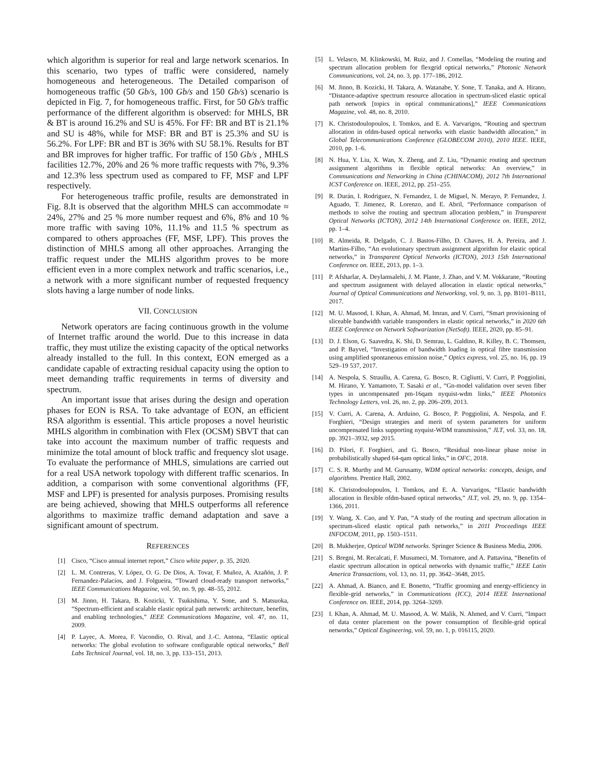which algorithm is superior for real and large network scenarios. In this scenario, two types of traffic were considered, namely homogeneous and heterogeneous. The Detailed comparison of homogeneous traffic (50 Gb/s, 100 Gb/s and 150 Gb/s) scenario is depicted in Fig. 7, for homogeneous traffic. First, for 50 Gb/s traffic performance of the different algorithm is observed: for MHLS, BR & BT is around 16.2% and SU is 45%. For FF: BR and BT is 21.1% and SU is 48%, while for MSF: BR and BT is 25.3% and SU is 56.2%. For LPF: BR and BT is 36% with SU 58.1%. Results for BT and BR improves for higher traffic. For traffic of 150 Gb/s , MHLS facilities 12.7%, 20% and 26 % more traffic requests with 7%, 9.3% and 12.3% less spectrum used as compared to FF, MSF and LPF respectively.
For heterogeneous traffic profile, results are demonstrated in Fig. 8.It is observed that the algorithm MHLS can accommodate ≈ 24%, 27% and 25 % more number request and 6%, 8% and 10 % more traffic with saving 10%, 11.1% and 11.5 % spectrum as compared to others approaches (FF, MSF, LPF). This proves the distinction of MHLS among all other approaches. Arranging the traffic request under the MLHS algorithm proves to be more efficient even in a more complex network and traffic scenarios, i.e., a network with a more significant number of requested frequency slots having a large number of node links.
VII. CONCLUSION
Network operators are facing continuous growth in the volume of Internet traffic around the world. Due to this increase in data traffic, they must utilize the existing capacity of the optical networks already installed to the full. In this context, EON emerged as a candidate capable of extracting residual capacity using the option to meet demanding traffic requirements in terms of diversity and spectrum.
An important issue that arises during the design and operation phases for EON is RSA. To take advantage of EON, an efficient RSA algorithm is essential. This article proposes a novel heuristic MHLS algorithm in combination with Flex (OCSM) SBVT that can take into account the maximum number of traffic requests and minimize the total amount of block traffic and frequency slot usage. To evaluate the performance of MHLS, simulations are carried out for a real USA network topology with different traffic scenarios. In addition, a comparison with some conventional algorithms (FF, MSF and LPF) is presented for analysis purposes. Promising results are being achieved, showing that MHLS outperforms all reference algorithms to maximize traffic demand adaptation and save a significant amount of spectrum.
REFERENCES
[1] Cisco, “Cisco annual internet report,” Cisco white paper, p. 35, 2020.
[2] L. M. Contreras, V. López, O. G. De Dios, A. Tovar, F. Muñoz, A. Azañón, J. P. Fernandez-Palacios, and J. Folgueira, “Toward cloud-ready transport networks,” IEEE Communications Magazine, vol. 50, no. 9, pp. 48–55, 2012.
[3] M. Jinno, H. Takara, B. Kozicki, Y. Tsukishima, Y. Sone, and S. Matsuoka, “Spectrum-efficient and scalable elastic optical path network: architecture, benefits, and enabling technologies,” IEEE Communications Magazine, vol. 47, no. 11, 2009.
[4] P. Layec, A. Morea, F. Vacondio, O. Rival, and J.-C. Antona, “Elastic optical networks: The global evolution to software configurable optical networks,” Bell Labs Technical Journal, vol. 18, no. 3, pp. 133–151, 2013.
[5] L. Velasco, M. Klinkowski, M. Ruiz, and J. Comellas, “Modeling the routing and spectrum allocation problem for flexgrid optical networks,” Photonic Network Communications, vol. 24, no. 3, pp. 177–186, 2012.
[6] M. Jinno, B. Kozicki, H. Takara, A. Watanabe, Y. Sone, T. Tanaka, and A. Hirano, “Distance-adaptive spectrum resource allocation in spectrum-sliced elastic optical path network [topics in optical communications],” IEEE Communications Magazine, vol. 48, no. 8, 2010.
[7] K. Christodoulopoulos, I. Tomkos, and E. A. Varvarigos, “Routing and spectrum allocation in ofdm-based optical networks with elastic bandwidth allocation,” in Global Telecommunications Conference (GLOBECOM 2010), 2010 IEEE. IEEE, 2010, pp. 1–6.
[8] N. Hua, Y. Liu, X. Wan, X. Zheng, and Z. Liu, “Dynamic routing and spectrum assignment algorithms in flexible optical networks: An overview,” in Communications and Networking in China (CHINACOM), 2012 7th International ICST Conference on. IEEE, 2012, pp. 251–255.
[9] R. Durán, I. Rodriguez, N. Fernandez, I. de Miguel, N. Merayo, P. Fernandez, J. Aguado, T. Jimenez, R. Lorenzo, and E. Abril, “Performance comparison of methods to solve the routing and spectrum allocation problem,” in Transparent Optical Networks (ICTON), 2012 14th International Conference on. IEEE, 2012, pp. 1–4.
[10] R. Almeida, R. Delgado, C. J. Bastos-Filho, D. Chaves, H. A. Pereira, and J. Martins-Filho, “An evolutionary spectrum assignment algorithm for elastic optical networks,” in Transparent Optical Networks (ICTON), 2013 15th International Conference on. IEEE, 2013, pp. 1–3.
[11] P. Afsharlar, A. Deylamsalehi, J. M. Plante, J. Zhao, and V. M. Vokkarane, “Routing and spectrum assignment with delayed allocation in elastic optical networks,” Journal of Optical Communications and Networking, vol. 9, no. 3, pp. B101–B111, 2017.
[12] M. U. Masood, I. Khan, A. Ahmad, M. Imran, and V. Curri, “Smart provisioning of sliceable bandwidth variable transponders in elastic optical networks,” in 2020 6th IEEE Conference on Network Softwarization (NetSoft). IEEE, 2020, pp. 85–91.
[13] D. J. Elson, G. Saavedra, K. Shi, D. Semrau, L. Galdino, R. Killey, B. C. Thomsen, and P. Bayvel, “Investigation of bandwidth loading in optical fibre transmission using amplified spontaneous emission noise,” Optics express, vol. 25, no. 16, pp. 19 529–19 537, 2017.
[14] A. Nespola, S. Straullu, A. Carena, G. Bosco, R. Cigliutti, V. Curri, P. Poggiolini, M. Hirano, Y. Yamamoto, T. Sasaki et al., “Gn-model validation over seven fiber types in uncompensated pm-16qam nyquist-wdm links,” IEEE Photonics Technology Letters, vol. 26, no. 2, pp. 206–209, 2013.
[15] V. Curri, A. Carena, A. Arduino, G. Bosco, P. Poggiolini, A. Nespola, and F. Forghieri, “Design strategies and merit of system parameters for uniform uncompensated links supporting nyquist-WDM transmission,” JLT, vol. 33, no. 18, pp. 3921–3932, sep 2015.
[16] D. Pilori, F. Forghieri, and G. Bosco, “Residual non-linear phase noise in probabilistically shaped 64-qam optical links,” in OFC, 2018.
[17] C. S. R. Murthy and M. Gurusamy, WDM optical networks: concepts, design, and algorithms. Prentice Hall, 2002.
[18] K. Christodoulopoulos, I. Tomkos, and E. A. Varvarigos, “Elastic bandwidth allocation in flexible ofdm-based optical networks,” JLT, vol. 29, no. 9, pp. 1354–1366, 2011.
[19] Y. Wang, X. Cao, and Y. Pan, “A study of the routing and spectrum allocation in spectrum-sliced elastic optical path networks,” in 2011 Proceedings IEEE INFOCOM, 2011, pp. 1503–1511.
[20] B. Mukherjee, Optical WDM networks. Springer Science & Business Media, 2006.
[21] S. Bregni, M. Recalcati, F. Musumeci, M. Tornatore, and A. Pattavina, “Benefits of elastic spectrum allocation in optical networks with dynamic traffic,” IEEE Latin America Transactions, vol. 13, no. 11, pp. 3642–3648, 2015.
[22] A. Ahmad, A. Bianco, and E. Bonetto, “Traffic grooming and energy-efficiency in flexible-grid networks,” in Communications (ICC), 2014 IEEE International Conference on. IEEE, 2014, pp. 3264–3269.
[23] I. Khan, A. Ahmad, M. U. Masood, A. W. Malik, N. Ahmed, and V. Curri, “Impact of data center placement on the power consumption of flexible-grid optical networks,” Optical Engineering, vol. 59, no. 1, p. 016115, 2020.